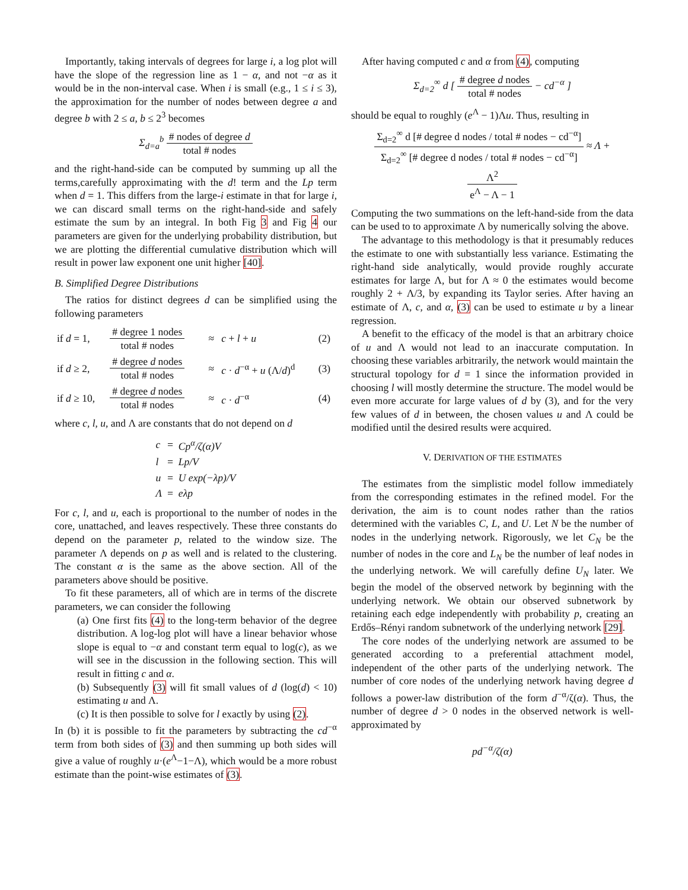Importantly, taking intervals of degrees for large i, a log plot will have the slope of the regression line as 1 − α, and not −α as it would be in the non-interval case. When i is small (e.g., 1 ≤ i ≤ 3), the approximation for the number of nodes between degree a and degree b with 2 ≤ a, b ≤ 2<sup>3</sup> becomes
Σ<sub>d=a</sub><sup>b</sup> # nodes of degree d total # nodes
and the right-hand-side can be computed by summing up all the terms,carefully approximating with the d! term and the Lp term when d = 1. This differs from the large-i estimate in that for large i, we can discard small terms on the right-hand-side and safely estimate the sum by an integral. In both Fig 3 and Fig 4 our parameters are given for the underlying probability distribution, but we are plotting the differential cumulative distribution which will result in power law exponent one unit higher [40].
B. Simplified Degree Distributions
The ratios for distinct degrees d can be simplified using the following parameters
| if d = 1, | # degree 1 nodes total # nodes | ≈ | c + l + u | (2) |
| if d ≥ 2, | # degree d nodes total # nodes | ≈ | c · d<sup>−α</sup> + u (Λ/ d )<sup>d</sup> | (3) |
| if d ≥ 10, | # degree d nodes total # nodes | ≈ | c · d<sup>−α</sup> | (4) |
where c, l, u, and Λ are constants that do not depend on d
| c | = | Cp<sup>α</sup>/ζ(α)V |
| l | = | Lp/V |
| u | = | U exp(−λp)/V |
| Λ | = | eλp |
For c, l, and u, each is proportional to the number of nodes in the core, unattached, and leaves respectively. These three constants do depend on the parameter p, related to the window size. The parameter Λ depends on p as well and is related to the clustering. The constant α is the same as the above section. All of the parameters above should be positive.
To fit these parameters, all of which are in terms of the discrete parameters, we can consider the following
(a) One first fits (4) to the long-term behavior of the degree distribution. A log-log plot will have a linear behavior whose slope is equal to −α and constant term equal to log(c), as we will see in the discussion in the following section. This will result in fitting c and α.
(b) Subsequently (3) will fit small values of d (log(d) < 10) estimating u and Λ.
(c) It is then possible to solve for l exactly by using (2).
In (b) it is possible to fit the parameters by subtracting the cd<sup>−α</sup> term from both sides of (3) and then summing up both sides will give a value of roughly u·(e<sup>Λ</sup>−1−Λ), which would be a more robust estimate than the point-wise estimates of (3).
After having computed c and α from (4), computing
Σ<sub>d=2</sub><sup>∞</sup> d [ # degree d nodes total # nodes − cd<sup>−α</sup> ]
should be equal to roughly (e<sup>Λ</sup> − 1)Λu. Thus, resulting in
Σ<sub>d=2</sub><sup>∞</sup> d [# degree d nodes / total # nodes − cd<sup>−α</sup>] Σ<sub>d=2</sub><sup>∞</sup> [# degree d nodes / total # nodes − cd<sup>−α</sup>] ≈ Λ + Λ<sup>2</sup> e<sup>Λ</sup> − Λ − 1
Computing the two summations on the left-hand-side from the data can be used to to approximate Λ by numerically solving the above.
The advantage to this methodology is that it presumably reduces the estimate to one with substantially less variance. Estimating the right-hand side analytically, would provide roughly accurate estimates for large Λ, but for Λ ≈ 0 the estimates would become roughly 2 + Λ/3, by expanding its Taylor series. After having an estimate of Λ, c, and α, (3) can be used to estimate u by a linear regression.
A benefit to the efficacy of the model is that an arbitrary choice of u and Λ would not lead to an inaccurate computation. In choosing these variables arbitrarily, the network would maintain the structural topology for d = 1 since the information provided in choosing l will mostly determine the structure. The model would be even more accurate for large values of d by (3), and for the very few values of d in between, the chosen values u and Λ could be modified until the desired results were acquired.
V. DERIVATION OF THE ESTIMATES
The estimates from the simplistic model follow immediately from the corresponding estimates in the refined model. For the derivation, the aim is to count nodes rather than the ratios determined with the variables C, L, and U. Let N be the number of nodes in the underlying network. Rigorously, we let C<sub>N</sub> be the number of nodes in the core and L<sub>N</sub> be the number of leaf nodes in the underlying network. We will carefully define U<sub>N</sub> later. We begin the model of the observed network by beginning with the underlying network. We obtain our observed subnetwork by retaining each edge independently with probability p, creating an Erdős–Rényi random subnetwork of the underlying network [29].
The core nodes of the underlying network are assumed to be generated according to a preferential attachment model, independent of the other parts of the underlying network. The number of core nodes of the underlying network having degree d follows a power-law distribution of the form d<sup>−α</sup>/ζ(α). Thus, the number of degree d > 0 nodes in the observed network is well-approximated by
pd<sup>−α</sup>/ζ(α)